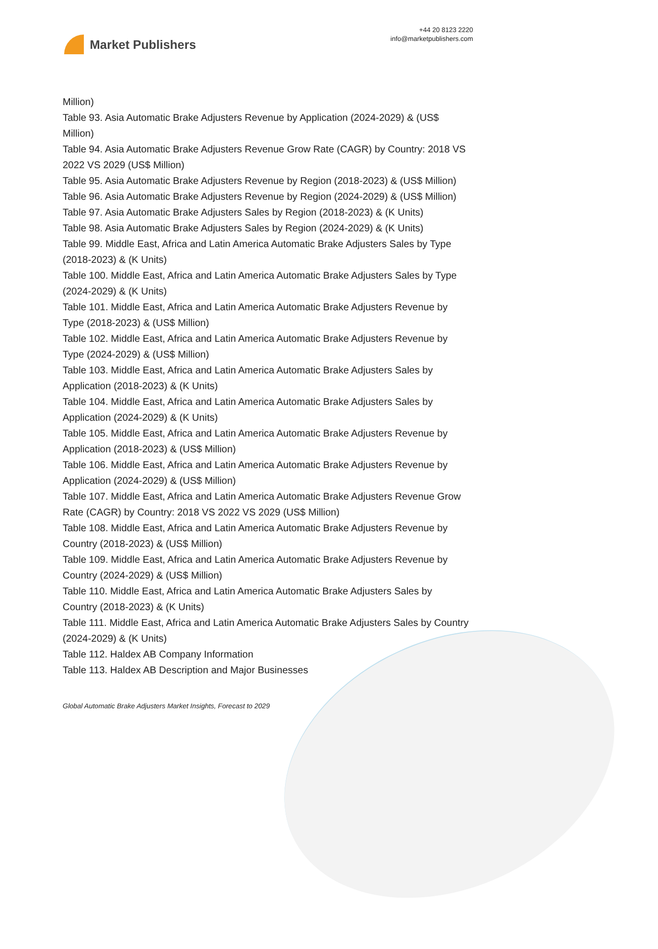Market Publishers
+44 20 8123 2220
info@marketpublishers.com
Million)
Table 93. Asia Automatic Brake Adjusters Revenue by Application (2024-2029) & (US$ Million)
Table 94. Asia Automatic Brake Adjusters Revenue Grow Rate (CAGR) by Country: 2018 VS 2022 VS 2029 (US$ Million)
Table 95. Asia Automatic Brake Adjusters Revenue by Region (2018-2023) & (US$ Million)
Table 96. Asia Automatic Brake Adjusters Revenue by Region (2024-2029) & (US$ Million)
Table 97. Asia Automatic Brake Adjusters Sales by Region (2018-2023) & (K Units)
Table 98. Asia Automatic Brake Adjusters Sales by Region (2024-2029) & (K Units)
Table 99. Middle East, Africa and Latin America Automatic Brake Adjusters Sales by Type (2018-2023) & (K Units)
Table 100. Middle East, Africa and Latin America Automatic Brake Adjusters Sales by Type (2024-2029) & (K Units)
Table 101. Middle East, Africa and Latin America Automatic Brake Adjusters Revenue by Type (2018-2023) & (US$ Million)
Table 102. Middle East, Africa and Latin America Automatic Brake Adjusters Revenue by Type (2024-2029) & (US$ Million)
Table 103. Middle East, Africa and Latin America Automatic Brake Adjusters Sales by Application (2018-2023) & (K Units)
Table 104. Middle East, Africa and Latin America Automatic Brake Adjusters Sales by Application (2024-2029) & (K Units)
Table 105. Middle East, Africa and Latin America Automatic Brake Adjusters Revenue by Application (2018-2023) & (US$ Million)
Table 106. Middle East, Africa and Latin America Automatic Brake Adjusters Revenue by Application (2024-2029) & (US$ Million)
Table 107. Middle East, Africa and Latin America Automatic Brake Adjusters Revenue Grow Rate (CAGR) by Country: 2018 VS 2022 VS 2029 (US$ Million)
Table 108. Middle East, Africa and Latin America Automatic Brake Adjusters Revenue by Country (2018-2023) & (US$ Million)
Table 109. Middle East, Africa and Latin America Automatic Brake Adjusters Revenue by Country (2024-2029) & (US$ Million)
Table 110. Middle East, Africa and Latin America Automatic Brake Adjusters Sales by Country (2018-2023) & (K Units)
Table 111. Middle East, Africa and Latin America Automatic Brake Adjusters Sales by Country (2024-2029) & (K Units)
Table 112. Haldex AB Company Information
Table 113. Haldex AB Description and Major Businesses
Global Automatic Brake Adjusters Market Insights, Forecast to 2029